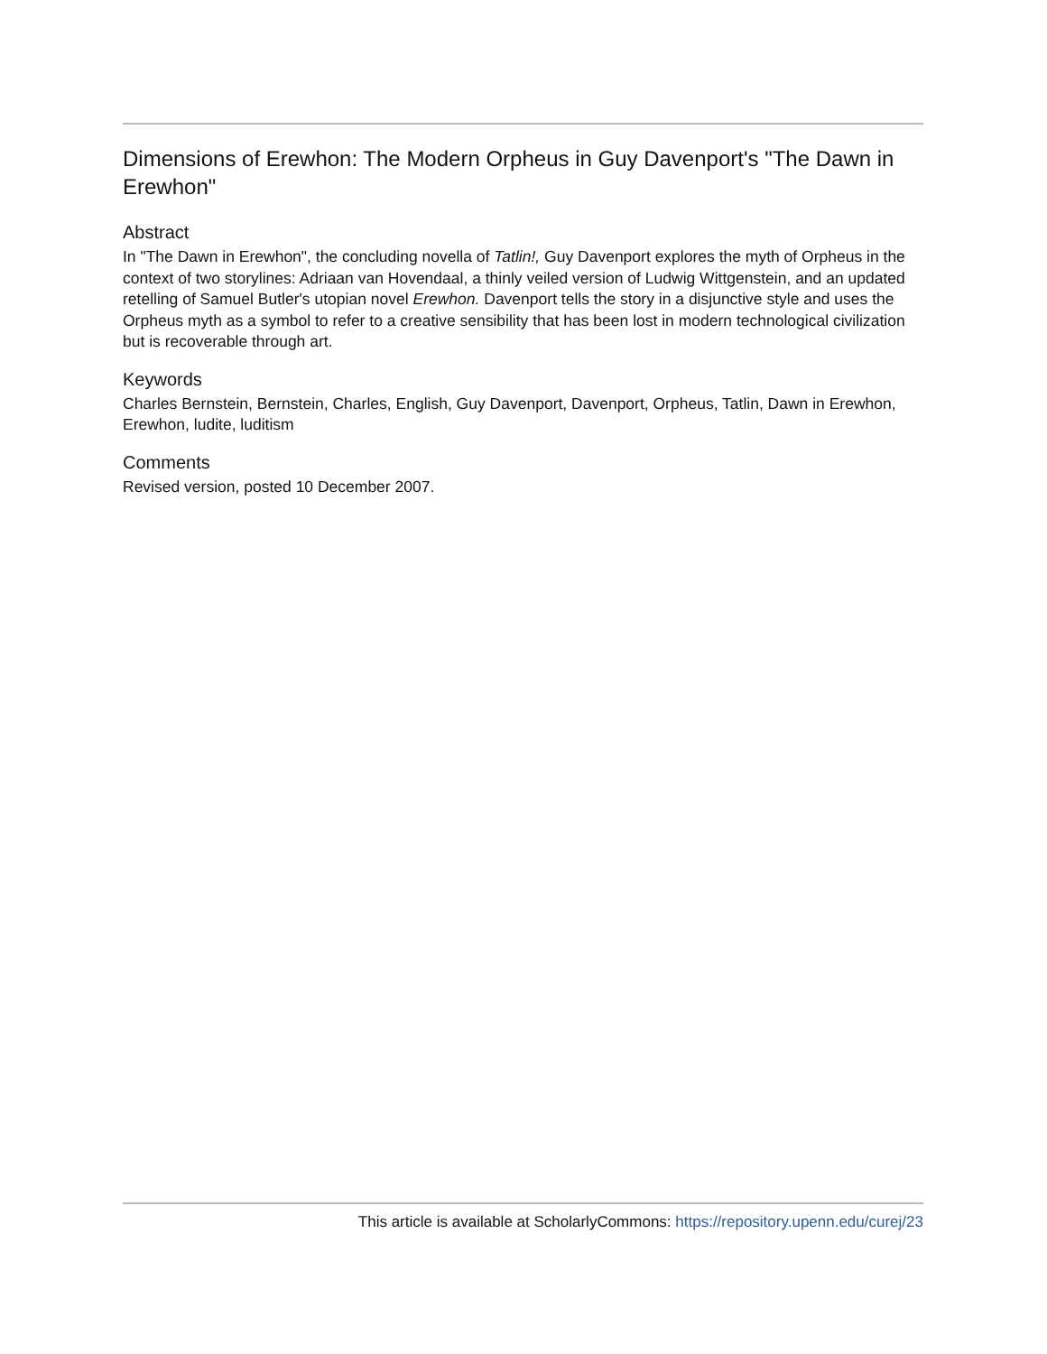Dimensions of Erewhon: The Modern Orpheus in Guy Davenport's "The Dawn in Erewhon"
Abstract
In "The Dawn in Erewhon", the concluding novella of Tatlin!, Guy Davenport explores the myth of Orpheus in the context of two storylines: Adriaan van Hovendaal, a thinly veiled version of Ludwig Wittgenstein, and an updated retelling of Samuel Butler's utopian novel Erewhon. Davenport tells the story in a disjunctive style and uses the Orpheus myth as a symbol to refer to a creative sensibility that has been lost in modern technological civilization but is recoverable through art.
Keywords
Charles Bernstein, Bernstein, Charles, English, Guy Davenport, Davenport, Orpheus, Tatlin, Dawn in Erewhon, Erewhon, ludite, luditism
Comments
Revised version, posted 10 December 2007.
This article is available at ScholarlyCommons: https://repository.upenn.edu/curej/23